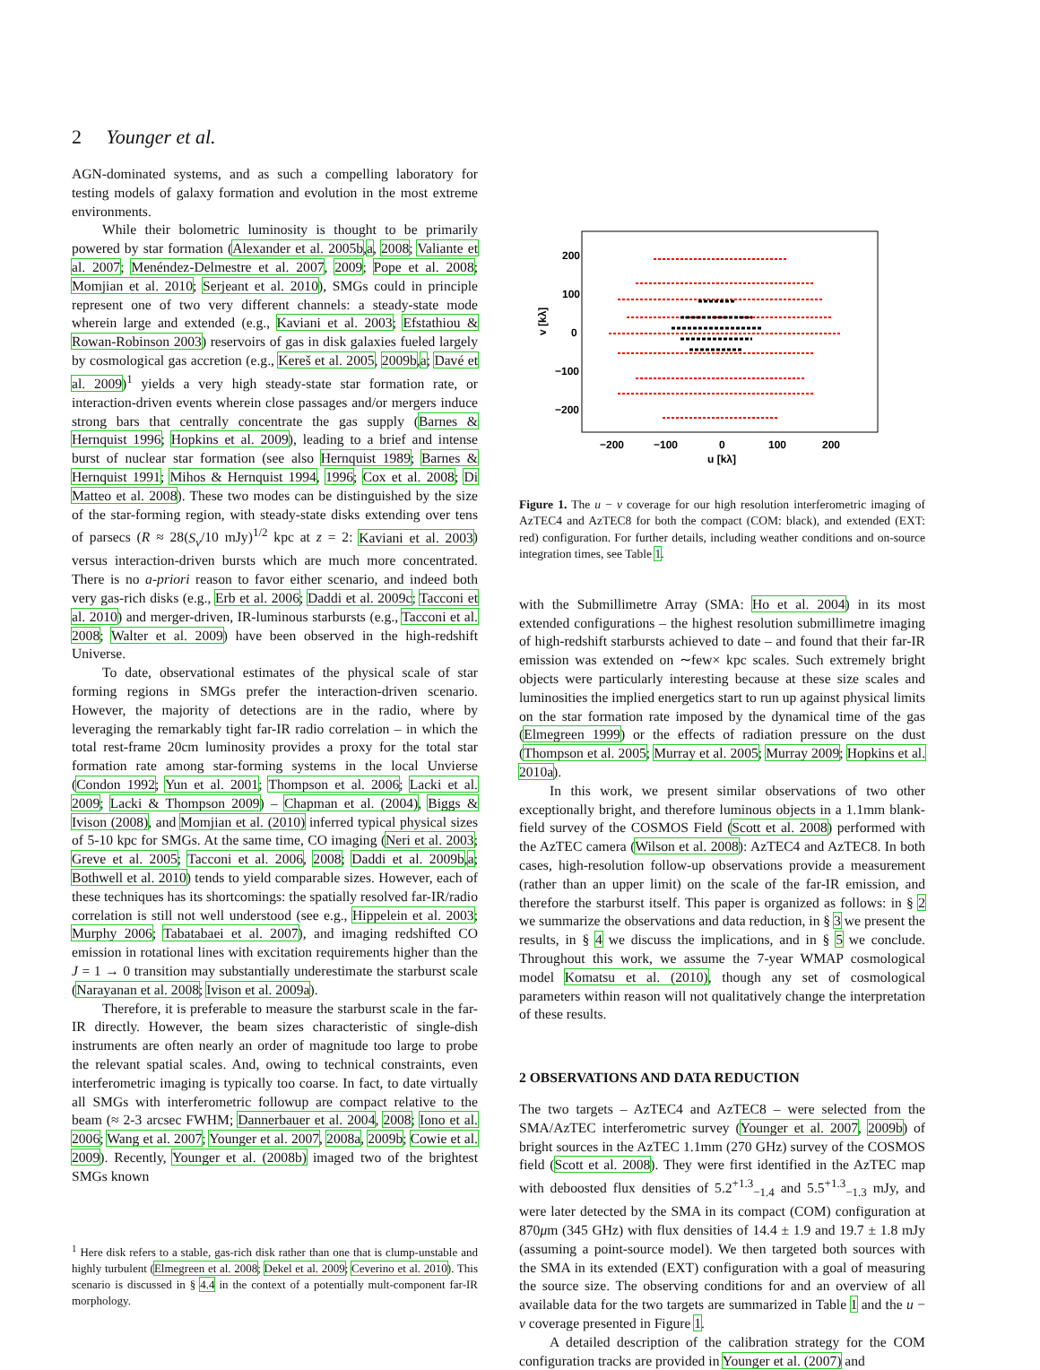2 Younger et al.
AGN-dominated systems, and as such a compelling laboratory for testing models of galaxy formation and evolution in the most extreme environments.
While their bolometric luminosity is thought to be primarily powered by star formation (Alexander et al. 2005b,a, 2008; Valiante et al. 2007; Menéndez-Delmestre et al. 2007, 2009; Pope et al. 2008; Momjian et al. 2010; Serjeant et al. 2010), SMGs could in principle represent one of two very different channels: a steady-state mode wherein large and extended (e.g., Kaviani et al. 2003; Efstathiou & Rowan-Robinson 2003) reservoirs of gas in disk galaxies fueled largely by cosmological gas accretion (e.g., Kereš et al. 2005, 2009b,a; Davé et al. 2009)<sup>1</sup> yields a very high steady-state star formation rate, or interaction-driven events wherein close passages and/or mergers induce strong bars that centrally concentrate the gas supply (Barnes & Hernquist 1996; Hopkins et al. 2009), leading to a brief and intense burst of nuclear star formation (see also Hernquist 1989; Barnes & Hernquist 1991; Mihos & Hernquist 1994, 1996; Cox et al. 2008; Di Matteo et al. 2008). These two modes can be distinguished by the size of the star-forming region, with steady-state disks extending over tens of parsecs (R ≈ 28(S<sub>ν</sub>/10 mJy)<sup>1/2</sup> kpc at z = 2: Kaviani et al. 2003) versus interaction-driven bursts which are much more concentrated. There is no a-priori reason to favor either scenario, and indeed both very gas-rich disks (e.g., Erb et al. 2006; Daddi et al. 2009c; Tacconi et al. 2010) and merger-driven, IR-luminous starbursts (e.g., Tacconi et al. 2008; Walter et al. 2009) have been observed in the high-redshift Universe.
To date, observational estimates of the physical scale of star forming regions in SMGs prefer the interaction-driven scenario. However, the majority of detections are in the radio, where by leveraging the remarkably tight far-IR radio correlation – in which the total rest-frame 20cm luminosity provides a proxy for the total star formation rate among star-forming systems in the local Unvierse (Condon 1992; Yun et al. 2001; Thompson et al. 2006; Lacki et al. 2009; Lacki & Thompson 2009) – Chapman et al. (2004), Biggs & Ivison (2008), and Momjian et al. (2010) inferred typical physical sizes of 5-10 kpc for SMGs. At the same time, CO imaging (Neri et al. 2003; Greve et al. 2005; Tacconi et al. 2006, 2008; Daddi et al. 2009b,a; Bothwell et al. 2010) tends to yield comparable sizes. However, each of these techniques has its shortcomings: the spatially resolved far-IR/radio correlation is still not well understood (see e.g., Hippelein et al. 2003; Murphy 2006; Tabatabaei et al. 2007), and imaging redshifted CO emission in rotational lines with excitation requirements higher than the J = 1 → 0 transition may substantially underestimate the starburst scale (Narayanan et al. 2008; Ivison et al. 2009a).
Therefore, it is preferable to measure the starburst scale in the far-IR directly. However, the beam sizes characteristic of single-dish instruments are often nearly an order of magnitude too large to probe the relevant spatial scales. And, owing to technical constraints, even interferometric imaging is typically too coarse. In fact, to date virtually all SMGs with interferometric followup are compact relative to the beam (≈ 2-3 arcsec FWHM; Dannerbauer et al. 2004, 2008; Iono et al. 2006; Wang et al. 2007; Younger et al. 2007, 2008a, 2009b; Cowie et al. 2009). Recently, Younger et al. (2008b) imaged two of the brightest SMGs known
<sup>1</sup> Here disk refers to a stable, gas-rich disk rather than one that is clump-unstable and highly turbulent (Elmegreen et al. 2008; Dekel et al. 2009; Ceverino et al. 2010). This scenario is discussed in § 4.4 in the context of a potentially mult-component far-IR morphology.
200
100
0
−100
−200
−200
−100
0
100
200
u [kλ]
v [kλ]
Figure 1. The u − v coverage for our high resolution interferometric imaging of AzTEC4 and AzTEC8 for both the compact (COM: black), and extended (EXT: red) configuration. For further details, including weather conditions and on-source integration times, see Table 1.
with the Submillimetre Array (SMA: Ho et al. 2004) in its most extended configurations – the highest resolution submillimetre imaging of high-redshift starbursts achieved to date – and found that their far-IR emission was extended on ∼few× kpc scales. Such extremely bright objects were particularly interesting because at these size scales and luminosities the implied energetics start to run up against physical limits on the star formation rate imposed by the dynamical time of the gas (Elmegreen 1999) or the effects of radiation pressure on the dust (Thompson et al. 2005; Murray et al. 2005; Murray 2009; Hopkins et al. 2010a).
In this work, we present similar observations of two other exceptionally bright, and therefore luminous objects in a 1.1mm blank-field survey of the COSMOS Field (Scott et al. 2008) performed with the AzTEC camera (Wilson et al. 2008): AzTEC4 and AzTEC8. In both cases, high-resolution follow-up observations provide a measurement (rather than an upper limit) on the scale of the far-IR emission, and therefore the starburst itself. This paper is organized as follows: in § 2 we summarize the observations and data reduction, in § 3 we present the results, in § 4 we discuss the implications, and in § 5 we conclude. Throughout this work, we assume the 7-year WMAP cosmological model Komatsu et al. (2010), though any set of cosmological parameters within reason will not qualitatively change the interpretation of these results.
2 OBSERVATIONS AND DATA REDUCTION
The two targets – AzTEC4 and AzTEC8 – were selected from the SMA/AzTEC interferometric survey (Younger et al. 2007, 2009b) of bright sources in the AzTEC 1.1mm (270 GHz) survey of the COSMOS field (Scott et al. 2008). They were first identified in the AzTEC map with deboosted flux densities of 5.2<sup>+1.3</sup><sub>−1.4</sub> and 5.5<sup>+1.3</sup><sub>−1.3</sub> mJy, and were later detected by the SMA in its compact (COM) configuration at 870μm (345 GHz) with flux densities of 14.4 ± 1.9 and 19.7 ± 1.8 mJy (assuming a point-source model). We then targeted both sources with the SMA in its extended (EXT) configuration with a goal of measuring the source size. The observing conditions for and an overview of all available data for the two targets are summarized in Table 1 and the u − v coverage presented in Figure 1.
A detailed description of the calibration strategy for the COM configuration tracks are provided in Younger et al. (2007) and